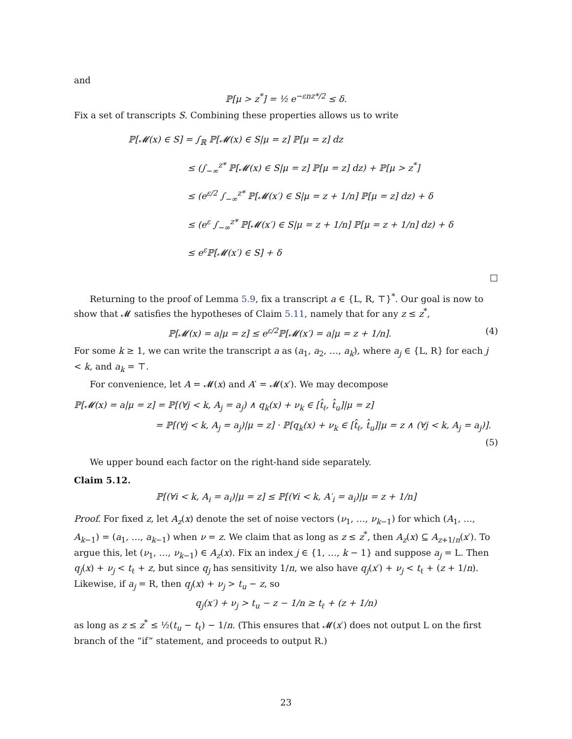and
ℙ[μ > z<sup>*</sup>] = ½ e<sup>−εnz*/2</sup> ≤ δ.
Fix a set of transcripts S. Combining these properties allows us to write
ℙ[𝓜(x) ∈ S] = ∫<sub>ℝ</sub> ℙ[𝓜(x) ∈ S|μ = z] ℙ[μ = z] dz
≤ (∫<sub>−∞</sub><sup>z*</sup> ℙ[𝓜(x) ∈ S|μ = z] ℙ[μ = z] dz) + ℙ[μ > z<sup>*</sup>]
≤ (e<sup>ε/2</sup> ∫<sub>−∞</sub><sup>z*</sup> ℙ[𝓜(x′) ∈ S|μ = z + 1/n] ℙ[μ = z] dz) + δ
≤ (e<sup>ε</sup> ∫<sub>−∞</sub><sup>z*</sup> ℙ[𝓜(x′) ∈ S|μ = z + 1/n] ℙ[μ = z + 1/n] dz) + δ
≤ e<sup>ε</sup>ℙ[𝓜(x′) ∈ S] + δ
□
Returning to the proof of Lemma 5.9, fix a transcript a ∈ {L, R, ⊤}<sup>*</sup>. Our goal is now to show that 𝓜 satisfies the hypotheses of Claim 5.11, namely that for any z ≤ z<sup>*</sup>,
ℙ[𝓜(x) = a|μ = z] ≤ e<sup>ε/2</sup>ℙ[𝓜(x′) = a|μ = z + 1/n]. (4)
For some k ≥ 1, we can write the transcript a as (a<sub>1</sub>, a<sub>2</sub>, …, a<sub>k</sub>), where a<sub>j</sub> ∈ {L, R} for each j < k, and a<sub>k</sub> = ⊤.
For convenience, let A = 𝓜(x) and A′ = 𝓜(x′). We may decompose
ℙ[𝓜(x) = a|μ = z] = ℙ[(∀j < k, A<sub>j</sub> = a<sub>j</sub>) ∧ q<sub>k</sub>(x) + ν<sub>k</sub> ∈ [t̂<sub>ℓ</sub>, t̂<sub>u</sub>]|μ = z]
= ℙ[(∀j < k, A<sub>j</sub> = a<sub>j</sub>)|μ = z] · ℙ[q<sub>k</sub>(x) + ν<sub>k</sub> ∈ [t̂<sub>ℓ</sub>, t̂<sub>u</sub>]|μ = z ∧ (∀j < k, A<sub>j</sub> = a<sub>j</sub>)].
(5)
We upper bound each factor on the right-hand side separately.
Claim 5.12.
ℙ[(∀i < k, A<sub>i</sub> = a<sub>i</sub>)|μ = z] ≤ ℙ[(∀i < k, A′<sub>i</sub> = a<sub>i</sub>)|μ = z + 1/n]
Proof. For fixed z, let A<sub>z</sub>(x) denote the set of noise vectors (ν<sub>1</sub>, …, ν<sub>k−1</sub>) for which (A<sub>1</sub>, …, A<sub>k−1</sub>) = (a<sub>1</sub>, …, a<sub>k−1</sub>) when ν = z. We claim that as long as z ≤ z<sup>*</sup>, then A<sub>z</sub>(x) ⊆ A<sub>z+1/n</sub>(x′). To argue this, let (ν<sub>1</sub>, …, ν<sub>k−1</sub>) ∈ A<sub>z</sub>(x). Fix an index j ∈ {1, …, k − 1} and suppose a<sub>j</sub> = L. Then q<sub>j</sub>(x) + ν<sub>j</sub> < t<sub>ℓ</sub> + z, but since q<sub>j</sub> has sensitivity 1/n, we also have q<sub>j</sub>(x′) + ν<sub>j</sub> < t<sub>ℓ</sub> + (z + 1/n). Likewise, if a<sub>j</sub> = R, then q<sub>j</sub>(x) + ν<sub>j</sub> > t<sub>u</sub> − z, so
q<sub>j</sub>(x′) + ν<sub>j</sub> > t<sub>u</sub> − z − 1/n ≥ t<sub>ℓ</sub> + (z + 1/n)
as long as z ≤ z<sup>*</sup> ≤ ½(t<sub>u</sub> − t<sub>ℓ</sub>) − 1/n. (This ensures that 𝓜(x′) does not output L on the first branch of the “if” statement, and proceeds to output R.)
23